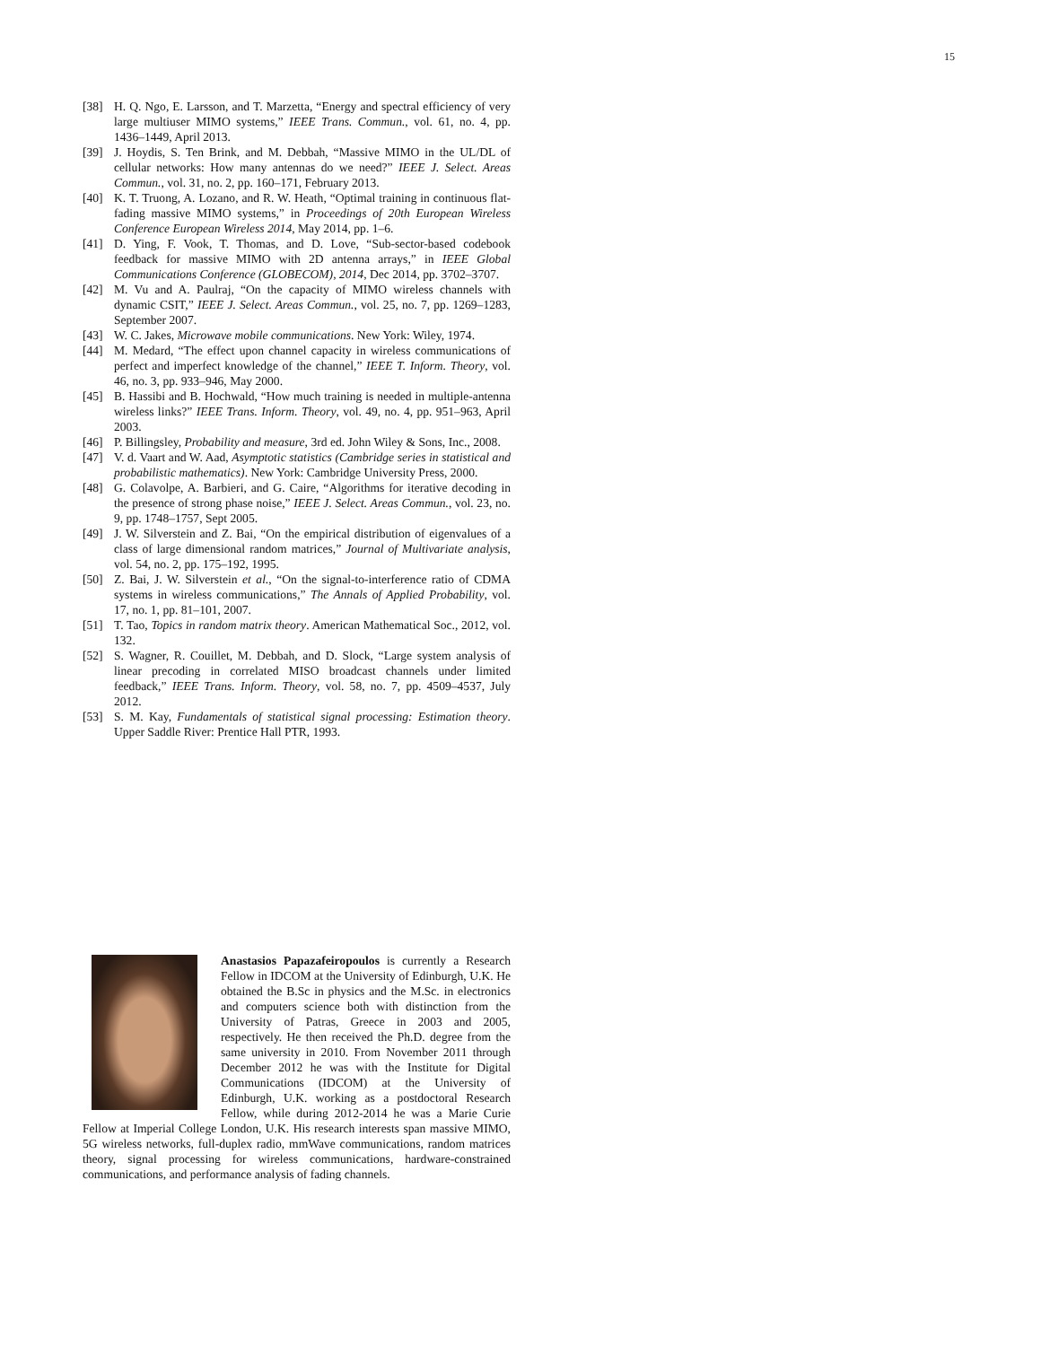15
[38] H. Q. Ngo, E. Larsson, and T. Marzetta, “Energy and spectral efficiency of very large multiuser MIMO systems,” IEEE Trans. Commun., vol. 61, no. 4, pp. 1436–1449, April 2013.
[39] J. Hoydis, S. Ten Brink, and M. Debbah, “Massive MIMO in the UL/DL of cellular networks: How many antennas do we need?” IEEE J. Select. Areas Commun., vol. 31, no. 2, pp. 160–171, February 2013.
[40] K. T. Truong, A. Lozano, and R. W. Heath, “Optimal training in continuous flat-fading massive MIMO systems,” in Proceedings of 20th European Wireless Conference European Wireless 2014, May 2014, pp. 1–6.
[41] D. Ying, F. Vook, T. Thomas, and D. Love, “Sub-sector-based codebook feedback for massive MIMO with 2D antenna arrays,” in IEEE Global Communications Conference (GLOBECOM), 2014, Dec 2014, pp. 3702–3707.
[42] M. Vu and A. Paulraj, “On the capacity of MIMO wireless channels with dynamic CSIT,” IEEE J. Select. Areas Commun., vol. 25, no. 7, pp. 1269–1283, September 2007.
[43] W. C. Jakes, Microwave mobile communications. New York: Wiley, 1974.
[44] M. Medard, “The effect upon channel capacity in wireless communications of perfect and imperfect knowledge of the channel,” IEEE T. Inform. Theory, vol. 46, no. 3, pp. 933–946, May 2000.
[45] B. Hassibi and B. Hochwald, “How much training is needed in multiple-antenna wireless links?” IEEE Trans. Inform. Theory, vol. 49, no. 4, pp. 951–963, April 2003.
[46] P. Billingsley, Probability and measure, 3rd ed. John Wiley & Sons, Inc., 2008.
[47] V. d. Vaart and W. Aad, Asymptotic statistics (Cambridge series in statistical and probabilistic mathematics). New York: Cambridge University Press, 2000.
[48] G. Colavolpe, A. Barbieri, and G. Caire, “Algorithms for iterative decoding in the presence of strong phase noise,” IEEE J. Select. Areas Commun., vol. 23, no. 9, pp. 1748–1757, Sept 2005.
[49] J. W. Silverstein and Z. Bai, “On the empirical distribution of eigenvalues of a class of large dimensional random matrices,” Journal of Multivariate analysis, vol. 54, no. 2, pp. 175–192, 1995.
[50] Z. Bai, J. W. Silverstein et al., “On the signal-to-interference ratio of CDMA systems in wireless communications,” The Annals of Applied Probability, vol. 17, no. 1, pp. 81–101, 2007.
[51] T. Tao, Topics in random matrix theory. American Mathematical Soc., 2012, vol. 132.
[52] S. Wagner, R. Couillet, M. Debbah, and D. Slock, “Large system analysis of linear precoding in correlated MISO broadcast channels under limited feedback,” IEEE Trans. Inform. Theory, vol. 58, no. 7, pp. 4509–4537, July 2012.
[53] S. M. Kay, Fundamentals of statistical signal processing: Estimation theory. Upper Saddle River: Prentice Hall PTR, 1993.
Anastasios Papazafeiropoulos is currently a Research Fellow in IDCOM at the University of Edinburgh, U.K. He obtained the B.Sc in physics and the M.Sc. in electronics and computers science both with distinction from the University of Patras, Greece in 2003 and 2005, respectively. He then received the Ph.D. degree from the same university in 2010. From November 2011 through December 2012 he was with the Institute for Digital Communications (IDCOM) at the University of Edinburgh, U.K. working as a postdoctoral Research Fellow, while during 2012-2014 he was a Marie Curie Fellow at Imperial College London, U.K. His research interests span massive MIMO, 5G wireless networks, full-duplex radio, mmWave communications, random matrices theory, signal processing for wireless communications, hardware-constrained communications, and performance analysis of fading channels.